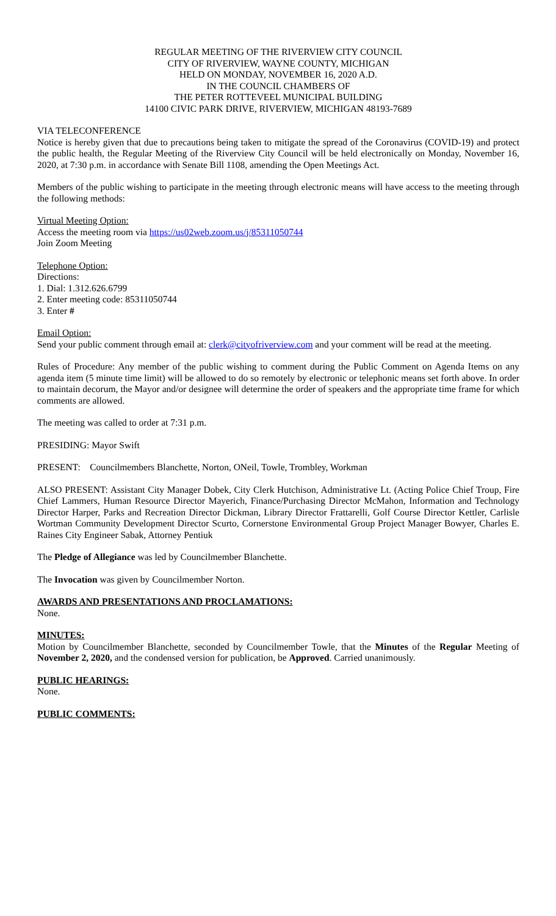REGULAR MEETING OF THE RIVERVIEW CITY COUNCIL
CITY OF RIVERVIEW, WAYNE COUNTY, MICHIGAN
HELD ON MONDAY, NOVEMBER 16, 2020 A.D.
IN THE COUNCIL CHAMBERS OF
THE PETER ROTTEVEEL MUNICIPAL BUILDING
14100 CIVIC PARK DRIVE, RIVERVIEW, MICHIGAN 48193-7689
VIA TELECONFERENCE
Notice is hereby given that due to precautions being taken to mitigate the spread of the Coronavirus (COVID-19) and protect the public health, the Regular Meeting of the Riverview City Council will be held electronically on Monday, November 16, 2020, at 7:30 p.m. in accordance with Senate Bill 1108, amending the Open Meetings Act.
Members of the public wishing to participate in the meeting through electronic means will have access to the meeting through the following methods:
Virtual Meeting Option:
Access the meeting room via https://us02web.zoom.us/j/85311050744
Join Zoom Meeting
Telephone Option:
Directions:
1. Dial: 1.312.626.6799
2. Enter meeting code: 85311050744
3. Enter #
Email Option:
Send your public comment through email at: clerk@cityofriverview.com and your comment will be read at the meeting.
Rules of Procedure: Any member of the public wishing to comment during the Public Comment on Agenda Items on any agenda item (5 minute time limit) will be allowed to do so remotely by electronic or telephonic means set forth above. In order to maintain decorum, the Mayor and/or designee will determine the order of speakers and the appropriate time frame for which comments are allowed.
The meeting was called to order at 7:31 p.m.
PRESIDING: Mayor Swift
PRESENT: Councilmembers Blanchette, Norton, ONeil, Towle, Trombley, Workman
ALSO PRESENT: Assistant City Manager Dobek, City Clerk Hutchison, Administrative Lt. (Acting Police Chief Troup, Fire Chief Lammers, Human Resource Director Mayerich, Finance/Purchasing Director McMahon, Information and Technology Director Harper, Parks and Recreation Director Dickman, Library Director Frattarelli, Golf Course Director Kettler, Carlisle Wortman Community Development Director Scurto, Cornerstone Environmental Group Project Manager Bowyer, Charles E. Raines City Engineer Sabak, Attorney Pentiuk
The Pledge of Allegiance was led by Councilmember Blanchette.
The Invocation was given by Councilmember Norton.
AWARDS AND PRESENTATIONS AND PROCLAMATIONS:
None.
MINUTES:
Motion by Councilmember Blanchette, seconded by Councilmember Towle, that the Minutes of the Regular Meeting of November 2, 2020, and the condensed version for publication, be Approved. Carried unanimously.
PUBLIC HEARINGS:
None.
PUBLIC COMMENTS: